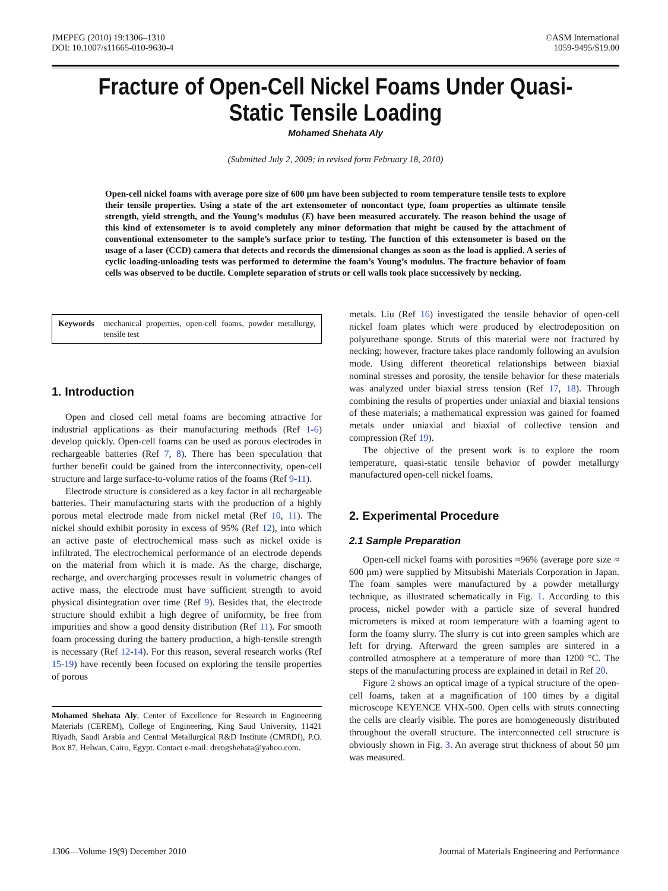JMEPEG (2010) 19:1306–1310
DOI: 10.1007/s11665-010-9630-4
©ASM International
1059-9495/$19.00
Fracture of Open-Cell Nickel Foams Under Quasi-Static Tensile Loading
Mohamed Shehata Aly
(Submitted July 2, 2009; in revised form February 18, 2010)
Open-cell nickel foams with average pore size of 600 µm have been subjected to room temperature tensile tests to explore their tensile properties. Using a state of the art extensometer of noncontact type, foam properties as ultimate tensile strength, yield strength, and the Young’s modulus (E) have been measured accurately. The reason behind the usage of this kind of extensometer is to avoid completely any minor deformation that might be caused by the attachment of conventional extensometer to the sample’s surface prior to testing. The function of this extensometer is based on the usage of a laser (CCD) camera that detects and records the dimensional changes as soon as the load is applied. A series of cyclic loading-unloading tests was performed to determine the foam’s Young’s modulus. The fracture behavior of foam cells was observed to be ductile. Complete separation of struts or cell walls took place successively by necking.
Keywords mechanical properties, open-cell foams, powder metallurgy, tensile test
1. Introduction
Open and closed cell metal foams are becoming attractive for industrial applications as their manufacturing methods (Ref 1-6) develop quickly. Open-cell foams can be used as porous electrodes in rechargeable batteries (Ref 7, 8). There has been speculation that further benefit could be gained from the interconnectivity, open-cell structure and large surface-to-volume ratios of the foams (Ref 9-11).
Electrode structure is considered as a key factor in all rechargeable batteries. Their manufacturing starts with the production of a highly porous metal electrode made from nickel metal (Ref 10, 11). The nickel should exhibit porosity in excess of 95% (Ref 12), into which an active paste of electrochemical mass such as nickel oxide is infiltrated. The electrochemical performance of an electrode depends on the material from which it is made. As the charge, discharge, recharge, and overcharging processes result in volumetric changes of active mass, the electrode must have sufficient strength to avoid physical disintegration over time (Ref 9). Besides that, the electrode structure should exhibit a high degree of uniformity, be free from impurities and show a good density distribution (Ref 11). For smooth foam processing during the battery production, a high-tensile strength is necessary (Ref 12-14). For this reason, several research works (Ref 15-19) have recently been focused on exploring the tensile properties of porous
Mohamed Shehata Aly, Center of Excellence for Research in Engineering Materials (CEREM), College of Engineering, King Saud University, 11421 Riyadh, Saudi Arabia and Central Metallurgical R&D Institute (CMRDI), P.O. Box 87, Helwan, Cairo, Egypt. Contact e-mail: drengshehata@yahoo.com.
metals. Liu (Ref 16) investigated the tensile behavior of open-cell nickel foam plates which were produced by electrodeposition on polyurethane sponge. Struts of this material were not fractured by necking; however, fracture takes place randomly following an avulsion mode. Using different theoretical relationships between biaxial nominal stresses and porosity, the tensile behavior for these materials was analyzed under biaxial stress tension (Ref 17, 18). Through combining the results of properties under uniaxial and biaxial tensions of these materials; a mathematical expression was gained for foamed metals under uniaxial and biaxial of collective tension and compression (Ref 19).
The objective of the present work is to explore the room temperature, quasi-static tensile behavior of powder metallurgy manufactured open-cell nickel foams.
2. Experimental Procedure
2.1 Sample Preparation
Open-cell nickel foams with porosities ≈96% (average pore size ≈ 600 µm) were supplied by Mitsubishi Materials Corporation in Japan. The foam samples were manufactured by a powder metallurgy technique, as illustrated schematically in Fig. 1. According to this process, nickel powder with a particle size of several hundred micrometers is mixed at room temperature with a foaming agent to form the foamy slurry. The slurry is cut into green samples which are left for drying. Afterward the green samples are sintered in a controlled atmosphere at a temperature of more than 1200 °C. The steps of the manufacturing process are explained in detail in Ref 20.
Figure 2 shows an optical image of a typical structure of the open-cell foams, taken at a magnification of 100 times by a digital microscope KEYENCE VHX-500. Open cells with struts connecting the cells are clearly visible. The pores are homogeneously distributed throughout the overall structure. The interconnected cell structure is obviously shown in Fig. 3. An average strut thickness of about 50 µm was measured.
1306—Volume 19(9) December 2010 Journal of Materials Engineering and Performance